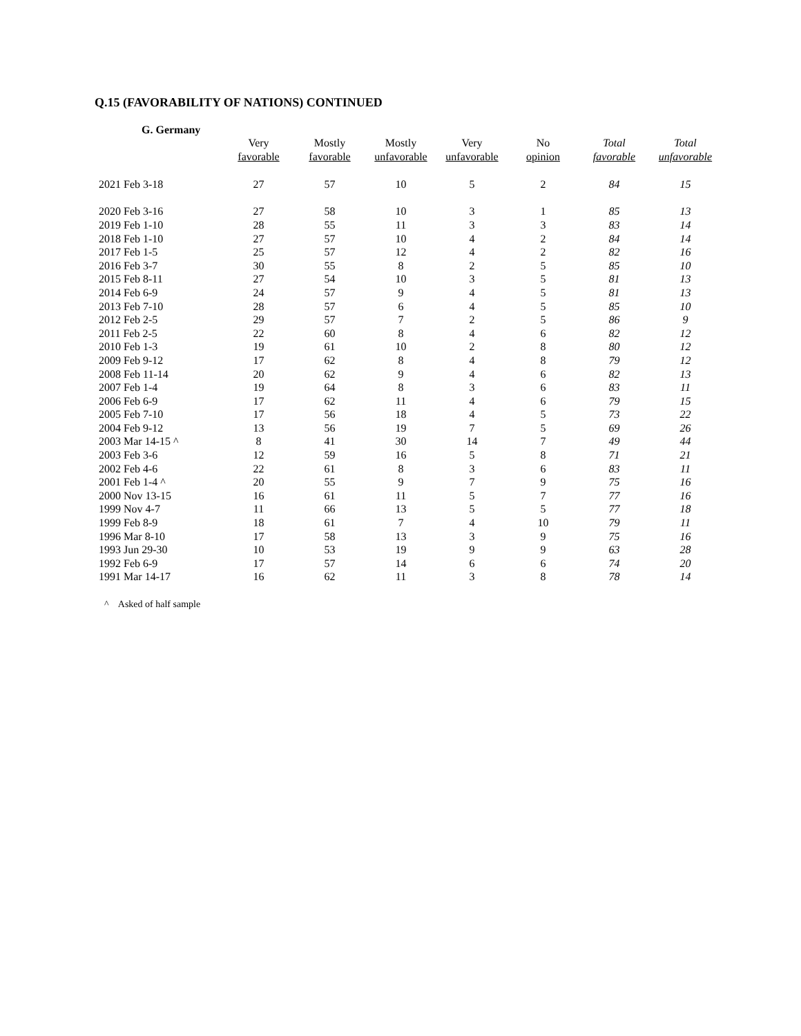Q.15 (FAVORABILITY OF NATIONS) CONTINUED
G. Germany
| | Very favorable | Mostly favorable | Mostly unfavorable | Very unfavorable | No opinion | Total favorable | Total unfavorable |
| --- | --- | --- | --- | --- | --- | --- | --- |
| 2021 Feb 3-18 | 27 | 57 | 10 | 5 | 2 | 84 | 15 |
| 2020 Feb 3-16 | 27 | 58 | 10 | 3 | 1 | 85 | 13 |
| 2019 Feb 1-10 | 28 | 55 | 11 | 3 | 3 | 83 | 14 |
| 2018 Feb 1-10 | 27 | 57 | 10 | 4 | 2 | 84 | 14 |
| 2017 Feb 1-5 | 25 | 57 | 12 | 4 | 2 | 82 | 16 |
| 2016 Feb 3-7 | 30 | 55 | 8 | 2 | 5 | 85 | 10 |
| 2015 Feb 8-11 | 27 | 54 | 10 | 3 | 5 | 81 | 13 |
| 2014 Feb 6-9 | 24 | 57 | 9 | 4 | 5 | 81 | 13 |
| 2013 Feb 7-10 | 28 | 57 | 6 | 4 | 5 | 85 | 10 |
| 2012 Feb 2-5 | 29 | 57 | 7 | 2 | 5 | 86 | 9 |
| 2011 Feb 2-5 | 22 | 60 | 8 | 4 | 6 | 82 | 12 |
| 2010 Feb 1-3 | 19 | 61 | 10 | 2 | 8 | 80 | 12 |
| 2009 Feb 9-12 | 17 | 62 | 8 | 4 | 8 | 79 | 12 |
| 2008 Feb 11-14 | 20 | 62 | 9 | 4 | 6 | 82 | 13 |
| 2007 Feb 1-4 | 19 | 64 | 8 | 3 | 6 | 83 | 11 |
| 2006 Feb 6-9 | 17 | 62 | 11 | 4 | 6 | 79 | 15 |
| 2005 Feb 7-10 | 17 | 56 | 18 | 4 | 5 | 73 | 22 |
| 2004 Feb 9-12 | 13 | 56 | 19 | 7 | 5 | 69 | 26 |
| 2003 Mar 14-15 ^ | 8 | 41 | 30 | 14 | 7 | 49 | 44 |
| 2003 Feb 3-6 | 12 | 59 | 16 | 5 | 8 | 71 | 21 |
| 2002 Feb 4-6 | 22 | 61 | 8 | 3 | 6 | 83 | 11 |
| 2001 Feb 1-4 ^ | 20 | 55 | 9 | 7 | 9 | 75 | 16 |
| 2000 Nov 13-15 | 16 | 61 | 11 | 5 | 7 | 77 | 16 |
| 1999 Nov 4-7 | 11 | 66 | 13 | 5 | 5 | 77 | 18 |
| 1999 Feb 8-9 | 18 | 61 | 7 | 4 | 10 | 79 | 11 |
| 1996 Mar 8-10 | 17 | 58 | 13 | 3 | 9 | 75 | 16 |
| 1993 Jun 29-30 | 10 | 53 | 19 | 9 | 9 | 63 | 28 |
| 1992 Feb 6-9 | 17 | 57 | 14 | 6 | 6 | 74 | 20 |
| 1991 Mar 14-17 | 16 | 62 | 11 | 3 | 8 | 78 | 14 |
^ Asked of half sample